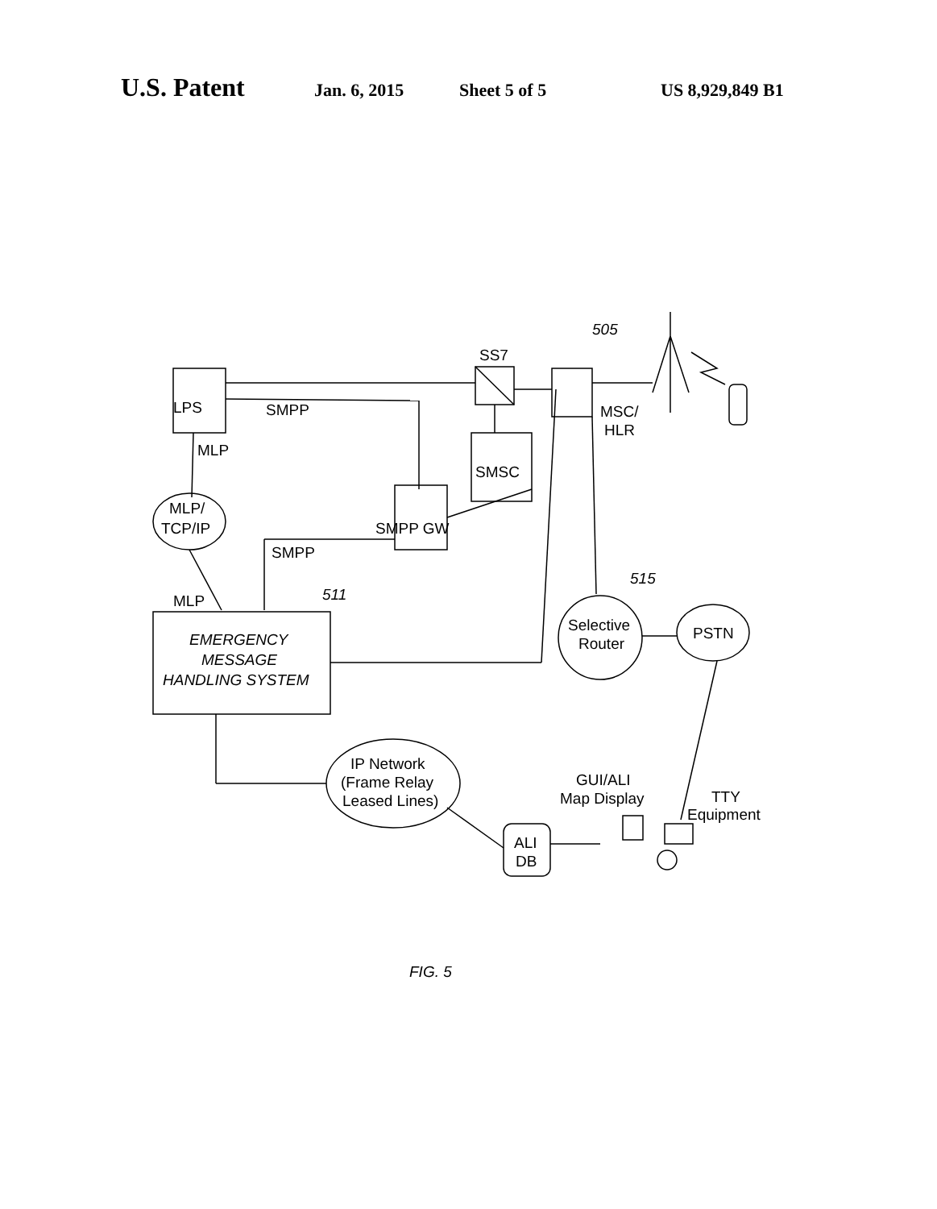U.S. Patent Jan. 6, 2015 Sheet 5 of 5 US 8,929,849 B1
LPS
SMPP
SS7
505
MSC/
HLR
SMSC
MLP
MLP/
TCP/IP
SMPP GW
SMPP
MLP
511
515
EMERGENCY
MESSAGE
HANDLING SYSTEM
Selective
Router
PSTN
IP Network
(Frame Relay
Leased Lines)
GUI/ALI
Map Display
TTY
Equipment
ALI
DB
FIG. 5